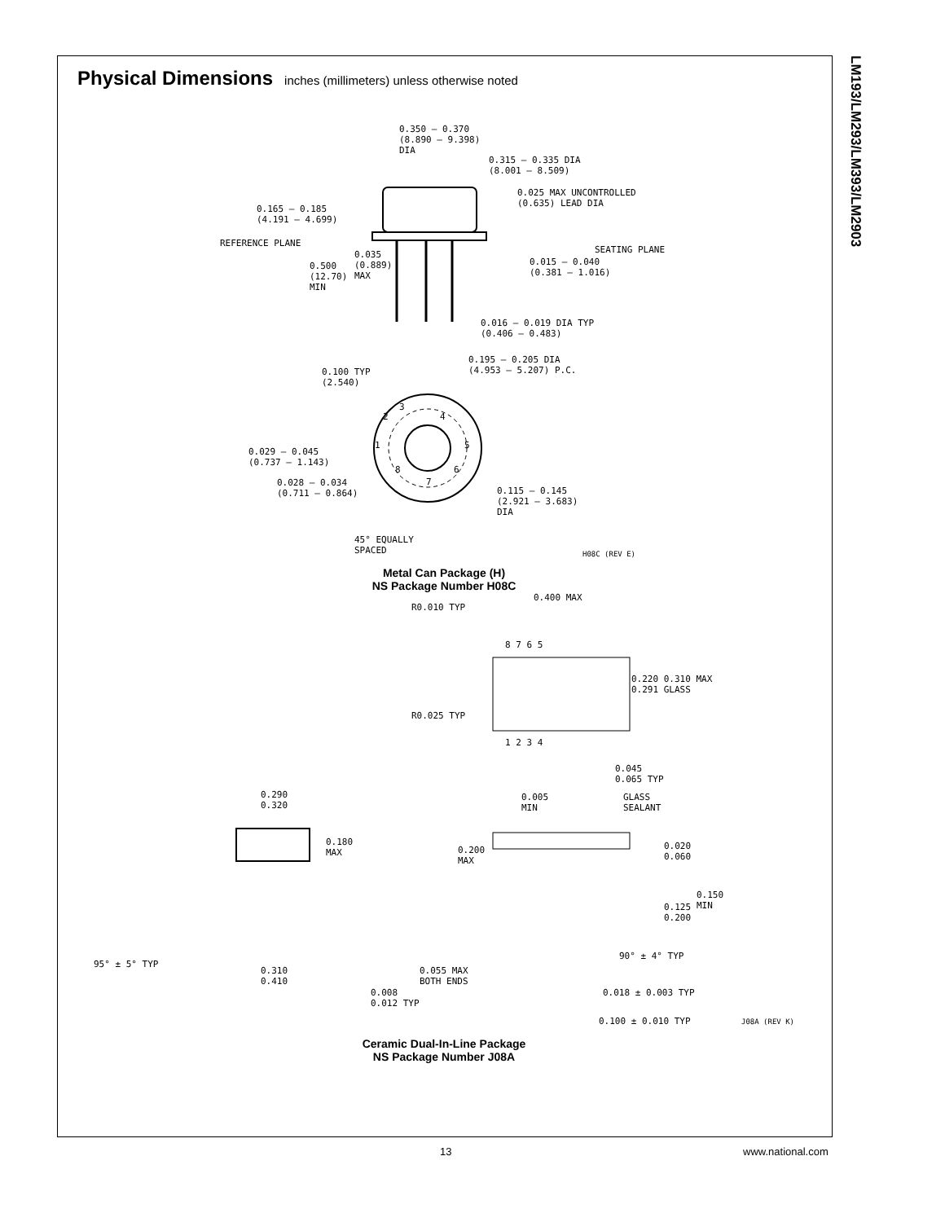LM193/LM293/LM393/LM2903
Physical Dimensions
inches (millimeters) unless otherwise noted
0.350 – 0.370
(8.890 – 9.398)
DIA
0.315 – 0.335 DIA
(8.001 – 8.509)
0.025 MAX UNCONTROLLED
(0.635) LEAD DIA
0.165 – 0.185
(4.191 – 4.699)
REFERENCE PLANE
SEATING PLANE
0.035
(0.889)
MAX
0.500
(12.70)
MIN
0.015 – 0.040
(0.381 – 1.016)
0.016 – 0.019 DIA TYP
(0.406 – 0.483)
0.195 – 0.205 DIA
(4.953 – 5.207) P.C.
0.100 TYP
(2.540)
3
2 4
1 5
8 6
7
0.029 – 0.045
(0.737 – 1.143)
0.028 – 0.034
(0.711 – 0.864)
0.115 – 0.145
(2.921 – 3.683)
DIA
45° EQUALLY
SPACED
H08C (REV E)
Metal Can Package (H)
NS Package Number H08C
0.400 MAX
R0.010 TYP
8 7 6 5
0.220 0.310 MAX
0.291 GLASS
R0.025 TYP
1 2 3 4
0.045
0.065 TYP
0.290
0.320
0.005
MIN
GLASS
SEALANT
0.180
MAX
0.200
MAX
0.020
0.060
0.150
MIN
0.125
0.200
90° ± 4° TYP
95° ± 5° TYP
0.310
0.410
0.055 MAX
BOTH ENDS
0.018 ± 0.003 TYP
0.008
0.012 TYP
0.100 ± 0.010 TYP J08A (REV K)
Ceramic Dual-In-Line Package
NS Package Number J08A
13 www.national.com